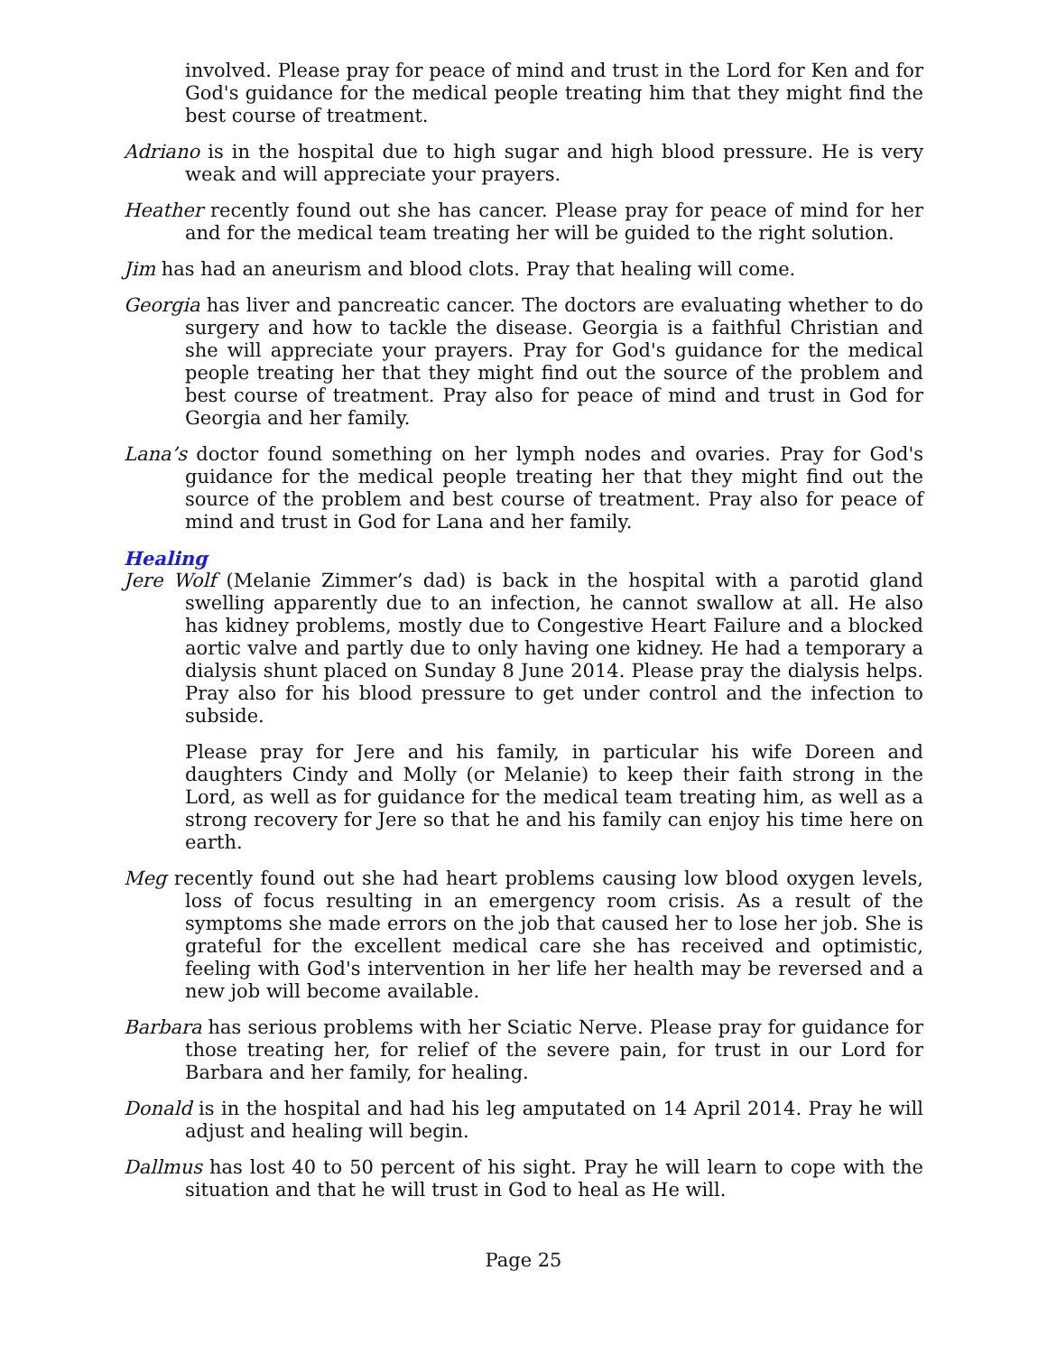involved. Please pray for peace of mind and trust in the Lord for Ken and for God's guidance for the medical people treating him that they might find the best course of treatment.
Adriano is in the hospital due to high sugar and high blood pressure. He is very weak and will appreciate your prayers.
Heather recently found out she has cancer. Please pray for peace of mind for her and for the medical team treating her will be guided to the right solution.
Jim has had an aneurism and blood clots. Pray that healing will come.
Georgia has liver and pancreatic cancer. The doctors are evaluating whether to do surgery and how to tackle the disease. Georgia is a faithful Christian and she will appreciate your prayers. Pray for God's guidance for the medical people treating her that they might find out the source of the problem and best course of treatment. Pray also for peace of mind and trust in God for Georgia and her family.
Lana’s doctor found something on her lymph nodes and ovaries. Pray for God's guidance for the medical people treating her that they might find out the source of the problem and best course of treatment. Pray also for peace of mind and trust in God for Lana and her family.
Healing
Jere Wolf (Melanie Zimmer’s dad) is back in the hospital with a parotid gland swelling apparently due to an infection, he cannot swallow at all. He also has kidney problems, mostly due to Congestive Heart Failure and a blocked aortic valve and partly due to only having one kidney. He had a temporary a dialysis shunt placed on Sunday 8 June 2014. Please pray the dialysis helps. Pray also for his blood pressure to get under control and the infection to subside.
Please pray for Jere and his family, in particular his wife Doreen and daughters Cindy and Molly (or Melanie) to keep their faith strong in the Lord, as well as for guidance for the medical team treating him, as well as a strong recovery for Jere so that he and his family can enjoy his time here on earth.
Meg recently found out she had heart problems causing low blood oxygen levels, loss of focus resulting in an emergency room crisis. As a result of the symptoms she made errors on the job that caused her to lose her job. She is grateful for the excellent medical care she has received and optimistic, feeling with God's intervention in her life her health may be reversed and a new job will become available.
Barbara has serious problems with her Sciatic Nerve. Please pray for guidance for those treating her, for relief of the severe pain, for trust in our Lord for Barbara and her family, for healing.
Donald is in the hospital and had his leg amputated on 14 April 2014. Pray he will adjust and healing will begin.
Dallmus has lost 40 to 50 percent of his sight. Pray he will learn to cope with the situation and that he will trust in God to heal as He will.
Page 25